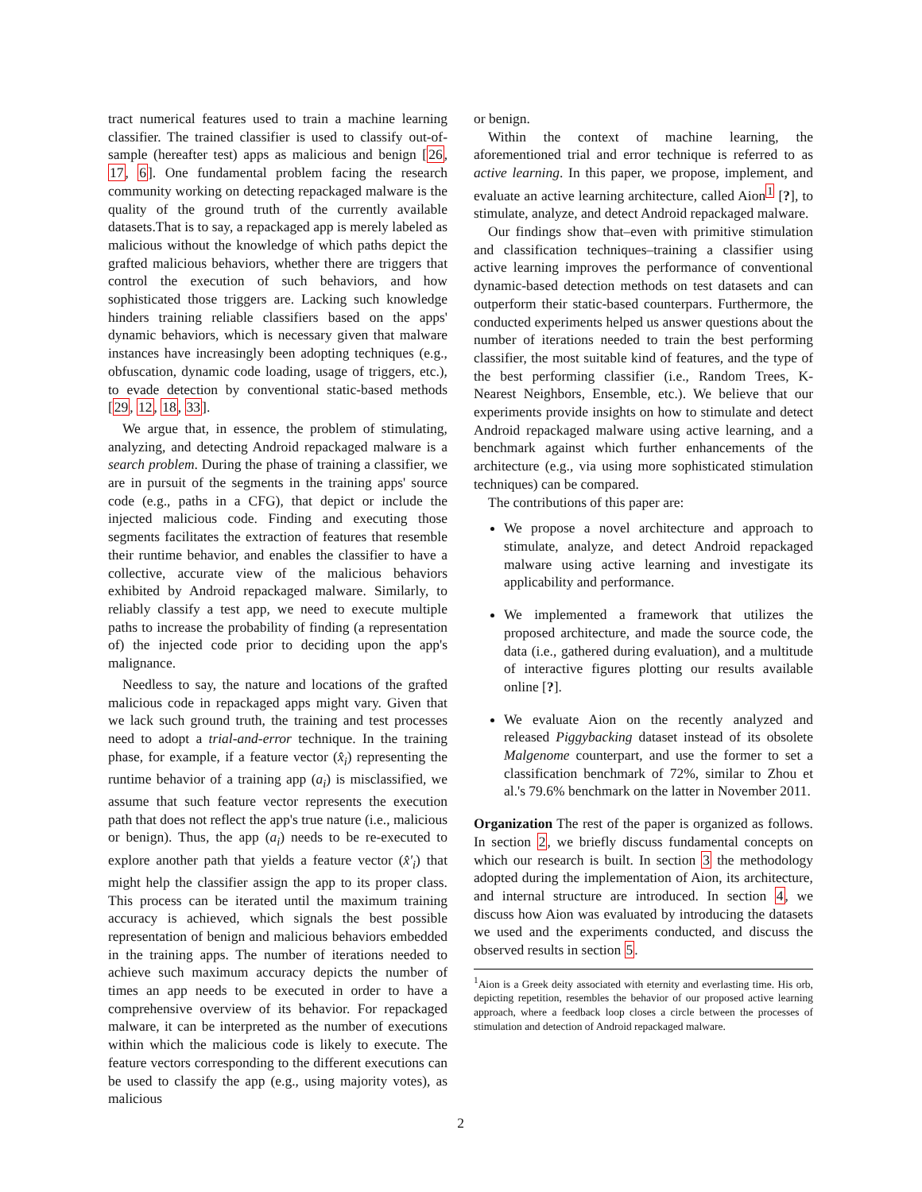tract numerical features used to train a machine learning classifier. The trained classifier is used to classify out-of-sample (hereafter test) apps as malicious and benign [26, 17, 6]. One fundamental problem facing the research community working on detecting repackaged malware is the quality of the ground truth of the currently available datasets.That is to say, a repackaged app is merely labeled as malicious without the knowledge of which paths depict the grafted malicious behaviors, whether there are triggers that control the execution of such behaviors, and how sophisticated those triggers are. Lacking such knowledge hinders training reliable classifiers based on the apps' dynamic behaviors, which is necessary given that malware instances have increasingly been adopting techniques (e.g., obfuscation, dynamic code loading, usage of triggers, etc.), to evade detection by conventional static-based methods [29, 12, 18, 33].
We argue that, in essence, the problem of stimulating, analyzing, and detecting Android repackaged malware is a search problem. During the phase of training a classifier, we are in pursuit of the segments in the training apps' source code (e.g., paths in a CFG), that depict or include the injected malicious code. Finding and executing those segments facilitates the extraction of features that resemble their runtime behavior, and enables the classifier to have a collective, accurate view of the malicious behaviors exhibited by Android repackaged malware. Similarly, to reliably classify a test app, we need to execute multiple paths to increase the probability of finding (a representation of) the injected code prior to deciding upon the app's malignance.
Needless to say, the nature and locations of the grafted malicious code in repackaged apps might vary. Given that we lack such ground truth, the training and test processes need to adopt a trial-and-error technique. In the training phase, for example, if a feature vector (x̂<sub>i</sub>) representing the runtime behavior of a training app (a<sub>i</sub>) is misclassified, we assume that such feature vector represents the execution path that does not reflect the app's true nature (i.e., malicious or benign). Thus, the app (a<sub>i</sub>) needs to be re-executed to explore another path that yields a feature vector (x̂'<sub>i</sub>) that might help the classifier assign the app to its proper class. This process can be iterated until the maximum training accuracy is achieved, which signals the best possible representation of benign and malicious behaviors embedded in the training apps. The number of iterations needed to achieve such maximum accuracy depicts the number of times an app needs to be executed in order to have a comprehensive overview of its behavior. For repackaged malware, it can be interpreted as the number of executions within which the malicious code is likely to execute. The feature vectors corresponding to the different executions can be used to classify the app (e.g., using majority votes), as malicious
or benign.
Within the context of machine learning, the aforementioned trial and error technique is referred to as active learning. In this paper, we propose, implement, and evaluate an active learning architecture, called Aion<sup>1</sup> [?], to stimulate, analyze, and detect Android repackaged malware.
Our findings show that–even with primitive stimulation and classification techniques–training a classifier using active learning improves the performance of conventional dynamic-based detection methods on test datasets and can outperform their static-based counterpars. Furthermore, the conducted experiments helped us answer questions about the number of iterations needed to train the best performing classifier, the most suitable kind of features, and the type of the best performing classifier (i.e., Random Trees, K-Nearest Neighbors, Ensemble, etc.). We believe that our experiments provide insights on how to stimulate and detect Android repackaged malware using active learning, and a benchmark against which further enhancements of the architecture (e.g., via using more sophisticated stimulation techniques) can be compared.
The contributions of this paper are:
We propose a novel architecture and approach to stimulate, analyze, and detect Android repackaged malware using active learning and investigate its applicability and performance.
We implemented a framework that utilizes the proposed architecture, and made the source code, the data (i.e., gathered during evaluation), and a multitude of interactive figures plotting our results available online [?].
We evaluate Aion on the recently analyzed and released Piggybacking dataset instead of its obsolete Malgenome counterpart, and use the former to set a classification benchmark of 72%, similar to Zhou et al.'s 79.6% benchmark on the latter in November 2011.
Organization The rest of the paper is organized as follows. In section 2, we briefly discuss fundamental concepts on which our research is built. In section 3 the methodology adopted during the implementation of Aion, its architecture, and internal structure are introduced. In section 4, we discuss how Aion was evaluated by introducing the datasets we used and the experiments conducted, and discuss the observed results in section 5.
<sup>1</sup> Aion is a Greek deity associated with eternity and everlasting time. His orb, depicting repetition, resembles the behavior of our proposed active learning approach, where a feedback loop closes a circle between the processes of stimulation and detection of Android repackaged malware.
2